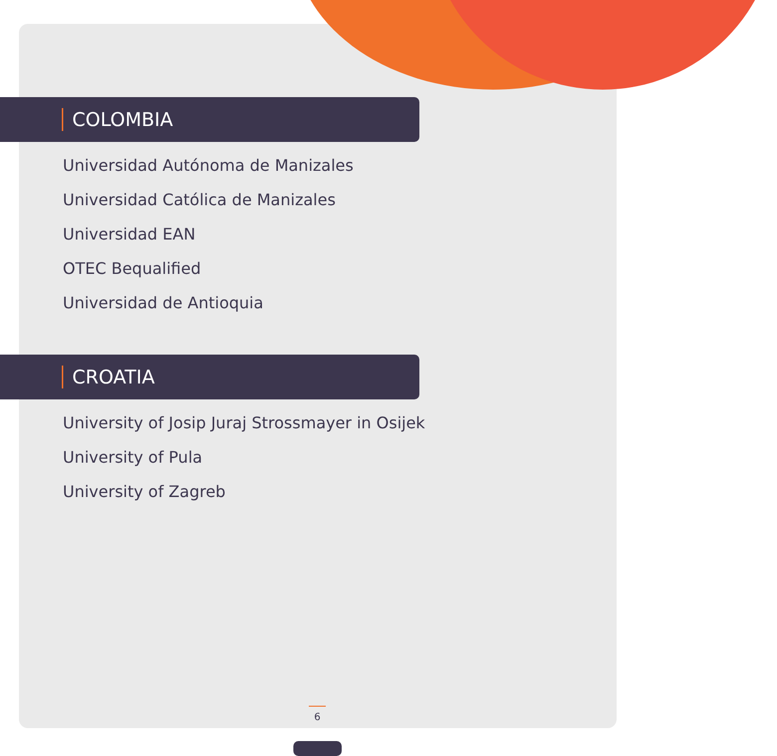COLOMBIA
Universidad Autónoma de Manizales
Universidad Católica de Manizales
Universidad EAN
OTEC Bequalified
Universidad de Antioquia
CROATIA
University of Josip Juraj Strossmayer in Osijek
University of Pula
University of Zagreb
6